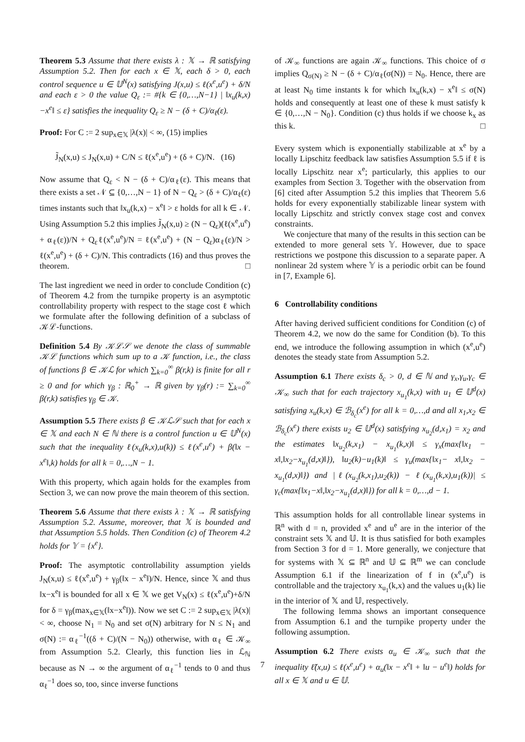Theorem 5.3 Assume that there exists λ : 𝕏 → ℝ satisfying Assumption 5.2. Then for each x ∈ 𝕏, each δ > 0, each control sequence u ∈ 𝕌<sup>N</sup>(x) satisfying J(x,u) ≤ ℓ(x<sup>e</sup>,u<sup>e</sup>) + δ/N and each ε > 0 the value Q<sub>ε</sub> := #{k ∈ {0,…,N−1} | ‖x<sub>u</sub>(k,x)−x<sup>e</sup>‖ ≤ ε} satisfies the inequality Q<sub>ε</sub> ≥ N − (δ + C)/α<sub>ℓ</sub>(ε).
Proof: For C := 2 sup<sub>x∈𝕏</sub> |λ(x)| < ∞, (15) implies
J̃<sub>N</sub>(x,u) ≤ J<sub>N</sub>(x,u) + C/N ≤ ℓ(x<sup>e</sup>,u<sup>e</sup>) + (δ + C)/N. (16)
Now assume that Q<sub>ε</sub> < N − (δ + C)/α<sub>ℓ</sub>(ε). This means that there exists a set 𝒩 ⊆ {0,…,N − 1} of N − Q<sub>ε</sub> > (δ + C)/α<sub>ℓ</sub>(ε) times instants such that ‖x<sub>u</sub>(k,x) − x<sup>e</sup>‖ > ε holds for all k ∈ 𝒩. Using Assumption 5.2 this implies J̃<sub>N</sub>(x,u) ≥ (N − Q<sub>ε</sub>)(ℓ(x<sup>e</sup>,u<sup>e</sup>) + α<sub>ℓ</sub>(ε))/N + Q<sub>ε</sub>ℓ(x<sup>e</sup>,u<sup>e</sup>)/N = ℓ(x<sup>e</sup>,u<sup>e</sup>) + (N − Q<sub>ε</sub>)α<sub>ℓ</sub>(ε)/N > ℓ(x<sup>e</sup>,u<sup>e</sup>) + (δ + C)/N. This contradicts (16) and thus proves the theorem. □
The last ingredient we need in order to conclude Condition (c) of Theorem 4.2 from the turnpike property is an asymptotic controllability property with respect to the stage cost ℓ which we formulate after the following definition of a subclass of 𝒦ℒ-functions.
Definition 5.4 By 𝒦ℒ𝒮 we denote the class of summable 𝒦ℒ functions which sum up to a 𝒦 function, i.e., the class of functions β ∈ 𝒦ℒ for which ∑<sub>k=0</sub><sup>∞</sup> β(r,k) is finite for all r ≥ 0 and for which γ<sub>β</sub> : ℝ<sub>0</sub><sup>+</sup> → ℝ given by γ<sub>β</sub>(r) := ∑<sub>k=0</sub><sup>∞</sup> β(r,k) satisfies γ<sub>β</sub> ∈ 𝒦.
Assumption 5.5 There exists β ∈ 𝒦ℒ𝒮 such that for each x ∈ 𝕏 and each N ∈ ℕ there is a control function u ∈ 𝕌<sup>N</sup>(x) such that the inequality ℓ(x<sub>u</sub>(k,x),u(k)) ≤ ℓ(x<sup>e</sup>,u<sup>e</sup>) + β(‖x − x<sup>e</sup>‖,k) holds for all k = 0,…,N − 1.
With this property, which again holds for the examples from Section 3, we can now prove the main theorem of this section.
Theorem 5.6 Assume that there exists λ : 𝕏 → ℝ satisfying Assumption 5.2. Assume, moreover, that 𝕏 is bounded and that Assumption 5.5 holds. Then Condition (c) of Theorem 4.2 holds for 𝕐 = {x<sup>e</sup>}.
Proof: The asymptotic controllability assumption yields J<sub>N</sub>(x,u) ≤ ℓ(x<sup>e</sup>,u<sup>e</sup>) + γ<sub>β</sub>(‖x − x<sup>e</sup>‖)/N. Hence, since 𝕏 and thus ‖x−x<sup>e</sup>‖ is bounded for all x ∈ 𝕏 we get V<sub>N</sub>(x) ≤ ℓ(x<sup>e</sup>,u<sup>e</sup>)+δ/N for δ = γ<sub>β</sub>(max<sub>x∈𝕏</sub>(‖x−x<sup>e</sup>‖)). Now we set C := 2 sup<sub>x∈𝕏</sub> |λ(x)| < ∞, choose N<sub>1</sub> = N<sub>0</sub> and set σ(N) arbitrary for N ≤ N<sub>1</sub> and σ(N) := α<sub>ℓ</sub><sup>−1</sup>((δ + C)/(N − N<sub>0</sub>)) otherwise, with α<sub>ℓ</sub> ∈ 𝒦<sub>∞</sub> from Assumption 5.2. Clearly, this function lies in ℒ<sub>ℕ</sub> because as N → ∞ the argument of α<sub>ℓ</sub><sup>−1</sup> tends to 0 and thus α<sub>ℓ</sub><sup>−1</sup> does so, too, since inverse functions
of 𝒦<sub>∞</sub> functions are again 𝒦<sub>∞</sub> functions. This choice of σ implies Q<sub>σ(N)</sub> ≥ N − (δ + C)/α<sub>ℓ</sub>(σ(N)) = N<sub>0</sub>. Hence, there are at least N<sub>0</sub> time instants k for which ‖x<sub>u</sub>(k,x) − x<sup>e</sup>‖ ≤ σ(N) holds and consequently at least one of these k must satisfy k ∈ {0,…,N − N<sub>0</sub>}. Condition (c) thus holds if we choose k<sub>x</sub> as this k. □
Every system which is exponentially stabilizable at x<sup>e</sup> by a locally Lipschitz feedback law satisfies Assumption 5.5 if ℓ is locally Lipschitz near x<sup>e</sup>; particularly, this applies to our examples from Section 3. Together with the observation from [6] cited after Assumption 5.2 this implies that Theorem 5.6 holds for every exponentially stabilizable linear system with locally Lipschitz and strictly convex stage cost and convex constraints.
We conjecture that many of the results in this section can be extended to more general sets 𝕐. However, due to space restrictions we postpone this discussion to a separate paper. A nonlinear 2d system where 𝕐 is a periodic orbit can be found in [7, Example 6].
6 Controllability conditions
After having derived sufficient conditions for Condition (c) of Theorem 4.2, we now do the same for Condition (b). To this end, we introduce the following assumption in which (x<sup>e</sup>,u<sup>e</sup>) denotes the steady state from Assumption 5.2.
Assumption 6.1 There exists δ<sub>c</sub> > 0, d ∈ ℕ and γ<sub>x</sub>,γ<sub>u</sub>,γ<sub>c</sub> ∈ 𝒦<sub>∞</sub> such that for each trajectory x<sub>u<sub>1</sub></sub>(k,x) with u<sub>1</sub> ∈ 𝕌<sup>d</sup>(x) satisfying x<sub>u</sub>(k,x) ∈ ℬ<sub>δ<sub>c</sub></sub>(x<sup>e</sup>) for all k = 0,…,d and all x<sub>1</sub>,x<sub>2</sub> ∈ ℬ<sub>δ<sub>c</sub></sub>(x<sup>e</sup>) there exists u<sub>2</sub> ∈ 𝕌<sup>d</sup>(x) satisfying x<sub>u<sub>2</sub></sub>(d,x<sub>1</sub>) = x<sub>2</sub> and the estimates ‖x<sub>u<sub>2</sub></sub>(k,x<sub>1</sub>) − x<sub>u<sub>1</sub></sub>(k,x)‖ ≤ γ<sub>x</sub>(max{‖x<sub>1</sub> − x‖,‖x<sub>2</sub>−x<sub>u<sub>1</sub></sub>(d,x)‖}), ‖u<sub>2</sub>(k)−u<sub>1</sub>(k)‖ ≤ γ<sub>u</sub>(max{‖x<sub>1</sub>− x‖,‖x<sub>2</sub> − x<sub>u<sub>1</sub></sub>(d,x)‖}) and |ℓ(x<sub>u<sub>2</sub></sub>(k,x<sub>1</sub>),u<sub>2</sub>(k)) − ℓ(x<sub>u<sub>1</sub></sub>(k,x),u<sub>1</sub>(k))| ≤ γ<sub>c</sub>(max{‖x<sub>1</sub>−x‖,‖x<sub>2</sub>−x<sub>u<sub>1</sub></sub>(d,x)‖}) for all k = 0,…,d − 1.
This assumption holds for all controllable linear systems in ℝ<sup>n</sup> with d = n, provided x<sup>e</sup> and u<sup>e</sup> are in the interior of the constraint sets 𝕏 and 𝕌. It is thus satisfied for both examples from Section 3 for d = 1. More generally, we conjecture that for systems with 𝕏 ⊆ ℝ<sup>n</sup> and 𝕌 ⊆ ℝ<sup>m</sup> we can conclude Assumption 6.1 if the linearization of f in (x<sup>e</sup>,u<sup>e</sup>) is controllable and the trajectory x<sub>u<sub>1</sub></sub>(k,x) and the values u<sub>1</sub>(k) lie in the interior of 𝕏 and 𝕌, respectively.
The following lemma shows an important consequence from Assumption 6.1 and the turnpike property under the following assumption.
Assumption 6.2 There exists α<sub>u</sub> ∈ 𝒦<sub>∞</sub> such that the inequality ℓ̃(x,u) ≤ ℓ(x<sup>e</sup>,u<sup>e</sup>) + α<sub>u</sub>(‖x − x<sup>e</sup>‖ + ‖u − u<sup>e</sup>‖) holds for all x ∈ 𝕏 and u ∈ 𝕌.
7